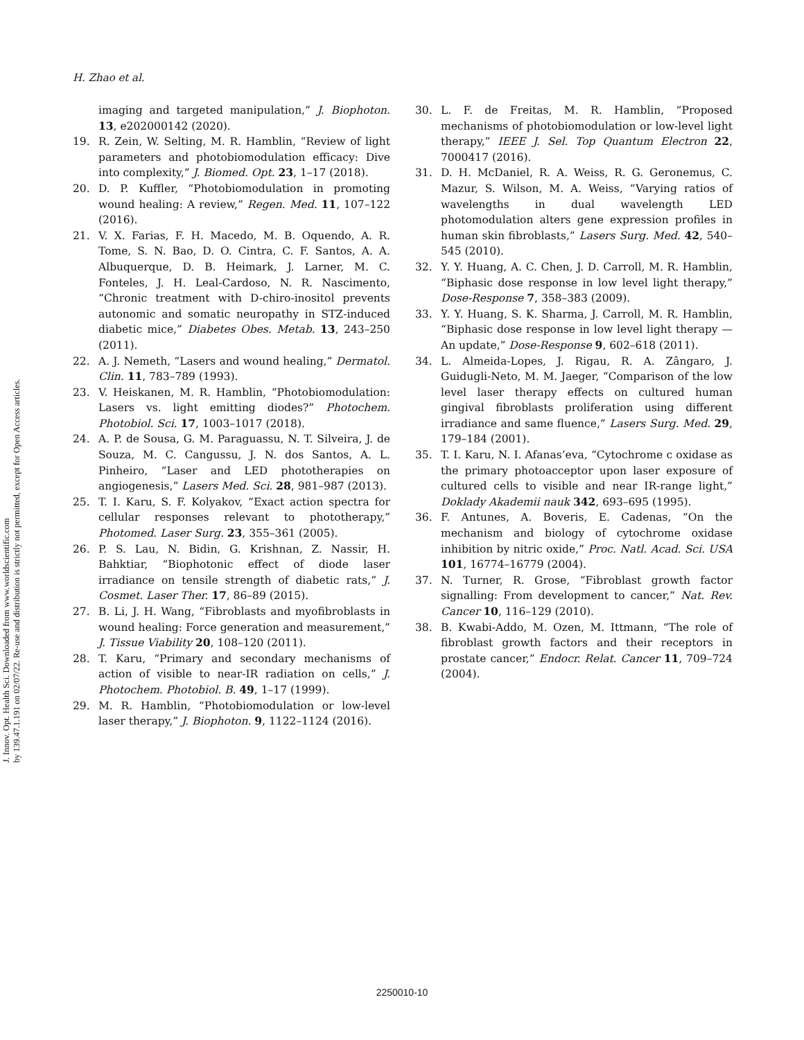J. Innov. Opt. Health Sci. Downloaded from www.worldscientific.com
by 139.47.1.191 on 02/07/22. Re-use and distribution is strictly not permitted, except for Open Access articles.
H. Zhao et al.
imaging and targeted manipulation,” J. Biophoton. 13, e202000142 (2020).
19. R. Zein, W. Selting, M. R. Hamblin, “Review of light parameters and photobiomodulation efficacy: Dive into complexity,” J. Biomed. Opt. 23, 1–17 (2018).
20. D. P. Kuffler, “Photobiomodulation in promoting wound healing: A review,” Regen. Med. 11, 107–122 (2016).
21. V. X. Farias, F. H. Macedo, M. B. Oquendo, A. R. Tome, S. N. Bao, D. O. Cintra, C. F. Santos, A. A. Albuquerque, D. B. Heimark, J. Larner, M. C. Fonteles, J. H. Leal-Cardoso, N. R. Nascimento, “Chronic treatment with D-chiro-inositol prevents autonomic and somatic neuropathy in STZ-induced diabetic mice,” Diabetes Obes. Metab. 13, 243–250 (2011).
22. A. J. Nemeth, “Lasers and wound healing,” Dermatol. Clin. 11, 783–789 (1993).
23. V. Heiskanen, M. R. Hamblin, “Photobiomodulation: Lasers vs. light emitting diodes?” Photochem. Photobiol. Sci. 17, 1003–1017 (2018).
24. A. P. de Sousa, G. M. Paraguassu, N. T. Silveira, J. de Souza, M. C. Cangussu, J. N. dos Santos, A. L. Pinheiro, “Laser and LED phototherapies on angiogenesis,” Lasers Med. Sci. 28, 981–987 (2013).
25. T. I. Karu, S. F. Kolyakov, “Exact action spectra for cellular responses relevant to phototherapy,” Photomed. Laser Surg. 23, 355–361 (2005).
26. P. S. Lau, N. Bidin, G. Krishnan, Z. Nassir, H. Bahktiar, “Biophotonic effect of diode laser irradiance on tensile strength of diabetic rats,” J. Cosmet. Laser Ther. 17, 86–89 (2015).
27. B. Li, J. H. Wang, “Fibroblasts and myofibroblasts in wound healing: Force generation and measurement,” J. Tissue Viability 20, 108–120 (2011).
28. T. Karu, “Primary and secondary mechanisms of action of visible to near-IR radiation on cells,” J. Photochem. Photobiol. B. 49, 1–17 (1999).
29. M. R. Hamblin, “Photobiomodulation or low-level laser therapy,” J. Biophoton. 9, 1122–1124 (2016).
30. L. F. de Freitas, M. R. Hamblin, “Proposed mechanisms of photobiomodulation or low-level light therapy,” IEEE J. Sel. Top Quantum Electron 22, 7000417 (2016).
31. D. H. McDaniel, R. A. Weiss, R. G. Geronemus, C. Mazur, S. Wilson, M. A. Weiss, “Varying ratios of wavelengths in dual wavelength LED photomodulation alters gene expression profiles in human skin fibroblasts,” Lasers Surg. Med. 42, 540–545 (2010).
32. Y. Y. Huang, A. C. Chen, J. D. Carroll, M. R. Hamblin, “Biphasic dose response in low level light therapy,” Dose-Response 7, 358–383 (2009).
33. Y. Y. Huang, S. K. Sharma, J. Carroll, M. R. Hamblin, “Biphasic dose response in low level light therapy — An update,” Dose-Response 9, 602–618 (2011).
34. L. Almeida-Lopes, J. Rigau, R. A. Zângaro, J. Guidugli-Neto, M. M. Jaeger, “Comparison of the low level laser therapy effects on cultured human gingival fibroblasts proliferation using different irradiance and same fluence,” Lasers Surg. Med. 29, 179–184 (2001).
35. T. I. Karu, N. I. Afanas’eva, “Cytochrome c oxidase as the primary photoacceptor upon laser exposure of cultured cells to visible and near IR-range light,” Doklady Akademii nauk 342, 693–695 (1995).
36. F. Antunes, A. Boveris, E. Cadenas, “On the mechanism and biology of cytochrome oxidase inhibition by nitric oxide,” Proc. Natl. Acad. Sci. USA 101, 16774–16779 (2004).
37. N. Turner, R. Grose, “Fibroblast growth factor signalling: From development to cancer,” Nat. Rev. Cancer 10, 116–129 (2010).
38. B. Kwabi-Addo, M. Ozen, M. Ittmann, “The role of fibroblast growth factors and their receptors in prostate cancer,” Endocr. Relat. Cancer 11, 709–724 (2004).
2250010-10